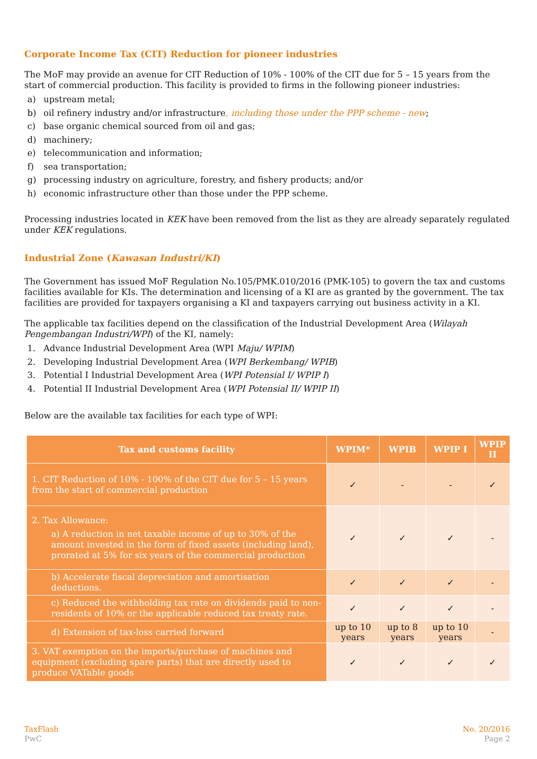Corporate Income Tax (CIT) Reduction for pioneer industries
The MoF may provide an avenue for CIT Reduction of 10% - 100% of the CIT due for 5 – 15 years from the start of commercial production. This facility is provided to firms in the following pioneer industries:
a) upstream metal;
b) oil refinery industry and/or infrastructure, including those under the PPP scheme - new;
c) base organic chemical sourced from oil and gas;
d) machinery;
e) telecommunication and information;
f) sea transportation;
g) processing industry on agriculture, forestry, and fishery products; and/or
h) economic infrastructure other than those under the PPP scheme.
Processing industries located in KEK have been removed from the list as they are already separately regulated under KEK regulations.
Industrial Zone (Kawasan Industri/KI)
The Government has issued MoF Regulation No.105/PMK.010/2016 (PMK-105) to govern the tax and customs facilities available for KIs. The determination and licensing of a KI are as granted by the government. The tax facilities are provided for taxpayers organising a KI and taxpayers carrying out business activity in a KI.
The applicable tax facilities depend on the classification of the Industrial Development Area (Wilayah Pengembangan Industri/WPI) of the KI, namely:
1. Advance Industrial Development Area (WPI Maju/ WPIM)
2. Developing Industrial Development Area (WPI Berkembang/ WPIB)
3. Potential I Industrial Development Area (WPI Potensial I/ WPIP I)
4. Potential II Industrial Development Area (WPI Potensial II/ WPIP II)
Below are the available tax facilities for each type of WPI:
| Tax and customs facility | WPIM* | WPIB | WPIP I | WPIP II |
| --- | --- | --- | --- | --- |
| 1. CIT Reduction of 10% - 100% of the CIT due for 5 – 15 years from the start of commercial production | ✓ | - | - | ✓ |
| 2. Tax Allowance: a) A reduction in net taxable income of up to 30% of the amount invested in the form of fixed assets (including land), prorated at 5% for six years of the commercial production | ✓ | ✓ | ✓ | - |
| b) Accelerate fiscal depreciation and amortisation deductions. | ✓ | ✓ | ✓ | - |
| c) Reduced the withholding tax rate on dividends paid to non-residents of 10% or the applicable reduced tax treaty rate. | ✓ | ✓ | ✓ | - |
| d) Extension of tax-loss carried forward | up to 10 years | up to 8 years | up to 10 years | - |
| 3. VAT exemption on the imports/purchase of machines and equipment (excluding spare parts) that are directly used to produce VATable goods | ✓ | ✓ | ✓ | ✓ |
TaxFlash
PwC
No. 20/2016
Page 2